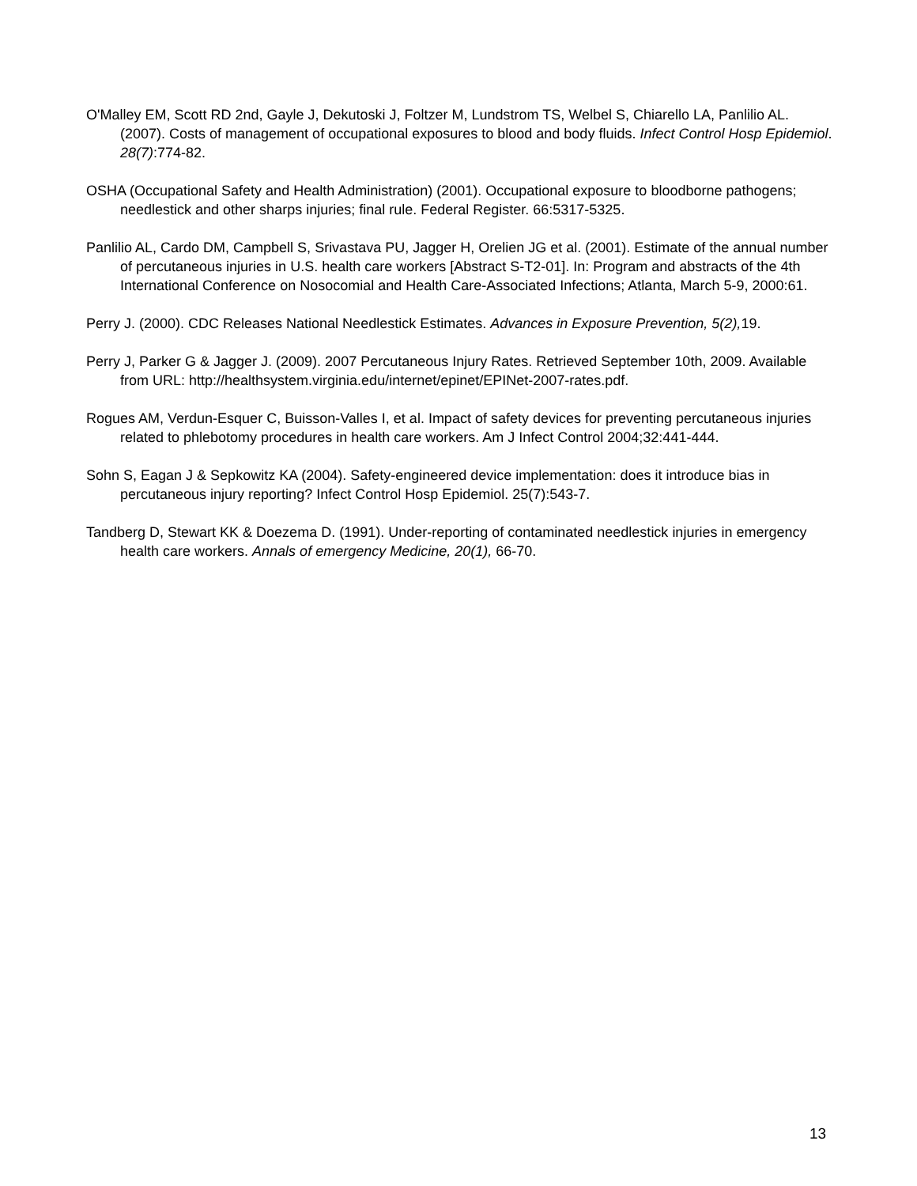O'Malley EM, Scott RD 2nd, Gayle J, Dekutoski J, Foltzer M, Lundstrom TS, Welbel S, Chiarello LA, Panlilio AL. (2007). Costs of management of occupational exposures to blood and body fluids. Infect Control Hosp Epidemiol. 28(7):774-82.
OSHA (Occupational Safety and Health Administration) (2001). Occupational exposure to bloodborne pathogens; needlestick and other sharps injuries; final rule. Federal Register. 66:5317-5325.
Panlilio AL, Cardo DM, Campbell S, Srivastava PU, Jagger H, Orelien JG et al. (2001). Estimate of the annual number of percutaneous injuries in U.S. health care workers [Abstract S-T2-01]. In: Program and abstracts of the 4th International Conference on Nosocomial and Health Care-Associated Infections; Atlanta, March 5-9, 2000:61.
Perry J. (2000). CDC Releases National Needlestick Estimates. Advances in Exposure Prevention, 5(2), 19.
Perry J, Parker G & Jagger J. (2009). 2007 Percutaneous Injury Rates. Retrieved September 10th, 2009. Available from URL: http://healthsystem.virginia.edu/internet/epinet/EPINet-2007-rates.pdf.
Rogues AM, Verdun-Esquer C, Buisson-Valles I, et al. Impact of safety devices for preventing percutaneous injuries related to phlebotomy procedures in health care workers. Am J Infect Control 2004;32:441-444.
Sohn S, Eagan J & Sepkowitz KA (2004). Safety-engineered device implementation: does it introduce bias in percutaneous injury reporting? Infect Control Hosp Epidemiol. 25(7):543-7.
Tandberg D, Stewart KK & Doezema D. (1991). Under-reporting of contaminated needlestick injuries in emergency health care workers. Annals of emergency Medicine, 20(1), 66-70.
13